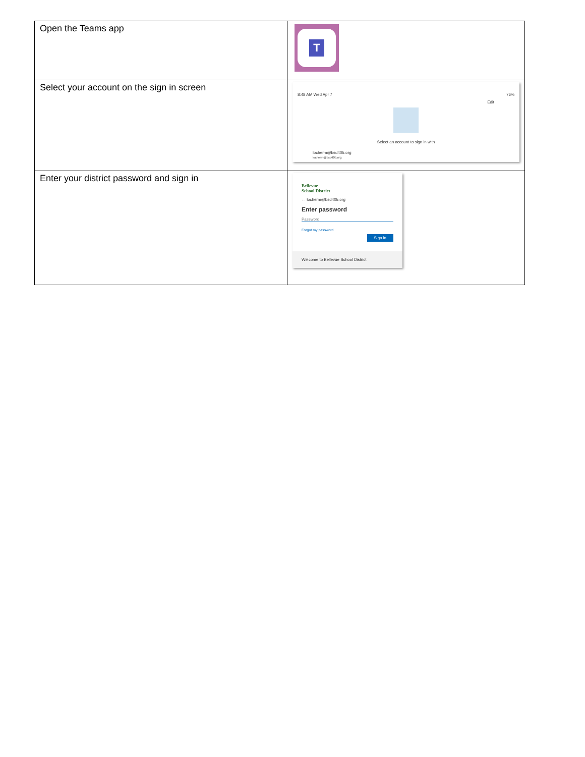| Open the Teams app | T |
| Select your account on the sign in screen | 8:48 AM Wed Apr 7 76% Edit Select an account to sign in with locherm@bsd405.org locherm@bsd405.org |
| Enter your district password and sign in | Bellevue School District ← locherm@bsd405.org Enter password Password Forgot my password Sign in Welcome to Bellevue School District |